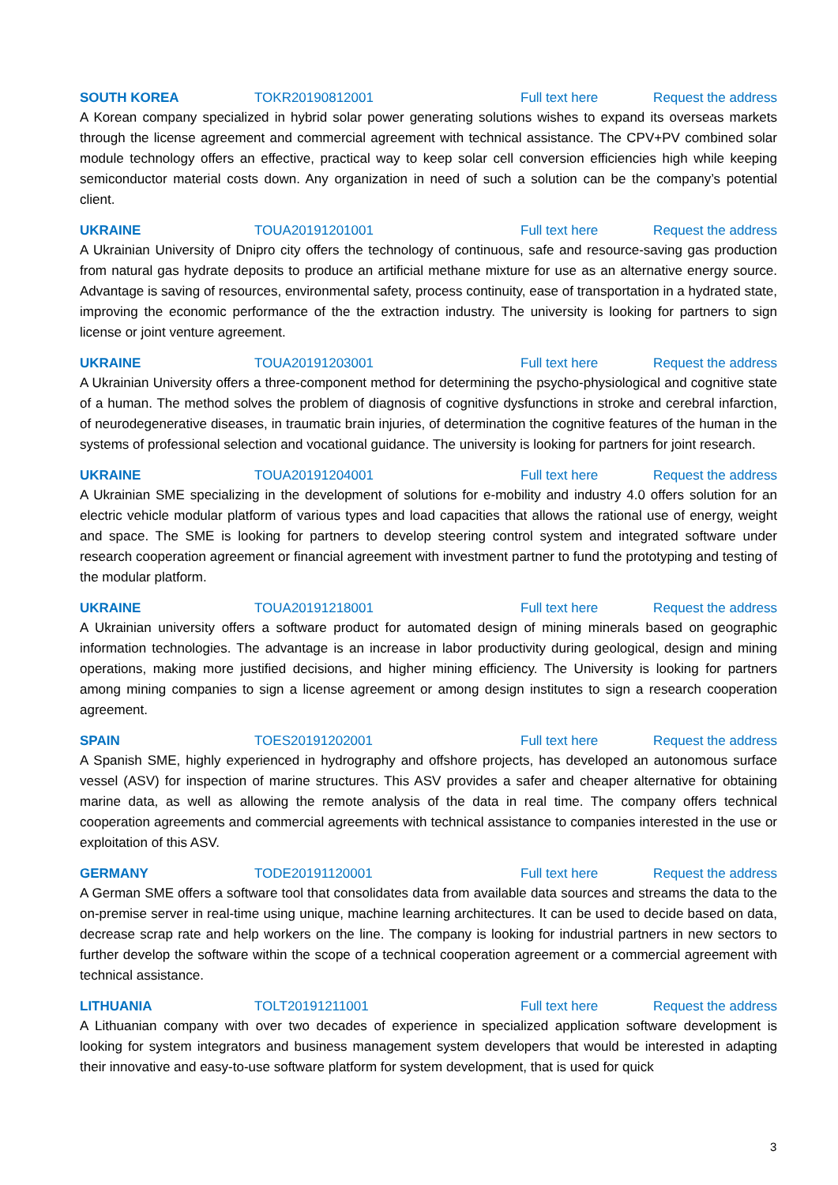SOUTH KOREA TOKR20190812001 Full text here Request the address
A Korean company specialized in hybrid solar power generating solutions wishes to expand its overseas markets through the license agreement and commercial agreement with technical assistance. The CPV+PV combined solar module technology offers an effective, practical way to keep solar cell conversion efficiencies high while keeping semiconductor material costs down. Any organization in need of such a solution can be the company’s potential client.
UKRAINE TOUA20191201001 Full text here Request the address
A Ukrainian University of Dnipro city offers the technology of continuous, safe and resource-saving gas production from natural gas hydrate deposits to produce an artificial methane mixture for use as an alternative energy source. Advantage is saving of resources, environmental safety, process continuity, ease of transportation in a hydrated state, improving the economic performance of the the extraction industry. The university is looking for partners to sign license or joint venture agreement.
UKRAINE TOUA20191203001 Full text here Request the address
A Ukrainian University offers a three-component method for determining the psycho-physiological and cognitive state of a human. The method solves the problem of diagnosis of cognitive dysfunctions in stroke and cerebral infarction, of neurodegenerative diseases, in traumatic brain injuries, of determination the cognitive features of the human in the systems of professional selection and vocational guidance. The university is looking for partners for joint research.
UKRAINE TOUA20191204001 Full text here Request the address
A Ukrainian SME specializing in the development of solutions for e-mobility and industry 4.0 offers solution for an electric vehicle modular platform of various types and load capacities that allows the rational use of energy, weight and space. The SME is looking for partners to develop steering control system and integrated software under research cooperation agreement or financial agreement with investment partner to fund the prototyping and testing of the modular platform.
UKRAINE TOUA20191218001 Full text here Request the address
A Ukrainian university offers a software product for automated design of mining minerals based on geographic information technologies. The advantage is an increase in labor productivity during geological, design and mining operations, making more justified decisions, and higher mining efficiency. The University is looking for partners among mining companies to sign a license agreement or among design institutes to sign a research cooperation agreement.
SPAIN TOES20191202001 Full text here Request the address
A Spanish SME, highly experienced in hydrography and offshore projects, has developed an autonomous surface vessel (ASV) for inspection of marine structures. This ASV provides a safer and cheaper alternative for obtaining marine data, as well as allowing the remote analysis of the data in real time. The company offers technical cooperation agreements and commercial agreements with technical assistance to companies interested in the use or exploitation of this ASV.
GERMANY TODE20191120001 Full text here Request the address
A German SME offers a software tool that consolidates data from available data sources and streams the data to the on-premise server in real-time using unique, machine learning architectures. It can be used to decide based on data, decrease scrap rate and help workers on the line. The company is looking for industrial partners in new sectors to further develop the software within the scope of a technical cooperation agreement or a commercial agreement with technical assistance.
LITHUANIA TOLT20191211001 Full text here Request the address
A Lithuanian company with over two decades of experience in specialized application software development is looking for system integrators and business management system developers that would be interested in adapting their innovative and easy-to-use software platform for system development, that is used for quick
3